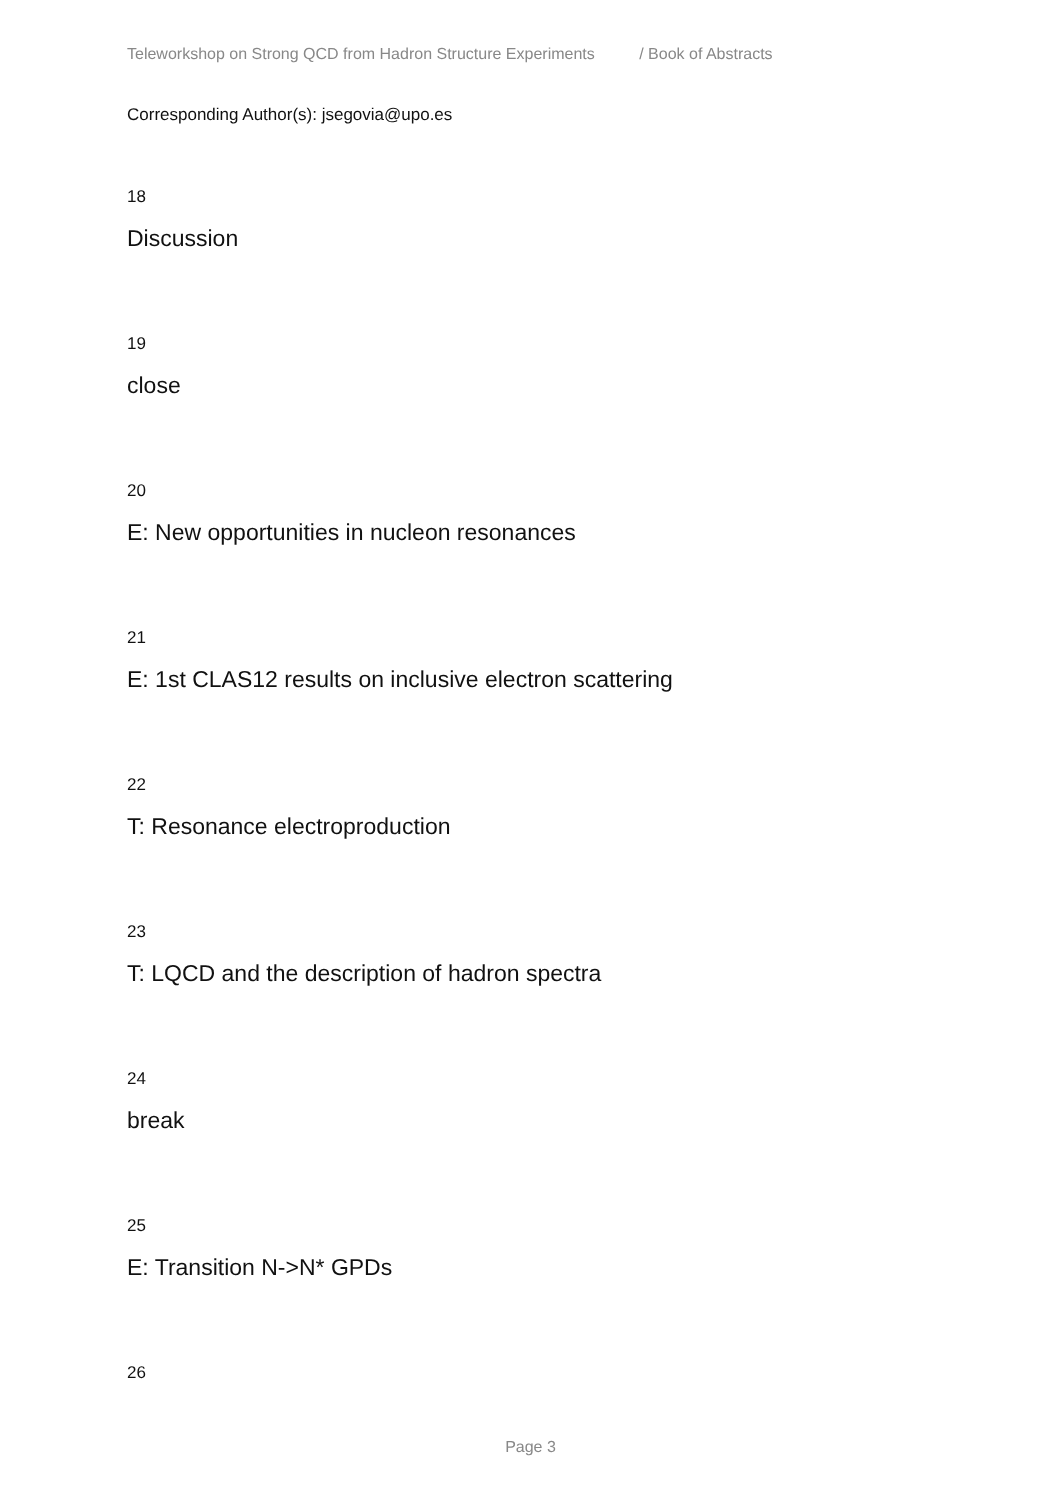Teleworkshop on Strong QCD from Hadron Structure Experiments / Book of Abstracts
Corresponding Author(s): jsegovia@upo.es
18
Discussion
19
close
20
E: New opportunities in nucleon resonances
21
E: 1st CLAS12 results on inclusive electron scattering
22
T: Resonance electroproduction
23
T: LQCD and the description of hadron spectra
24
break
25
E: Transition N->N* GPDs
26
Page 3